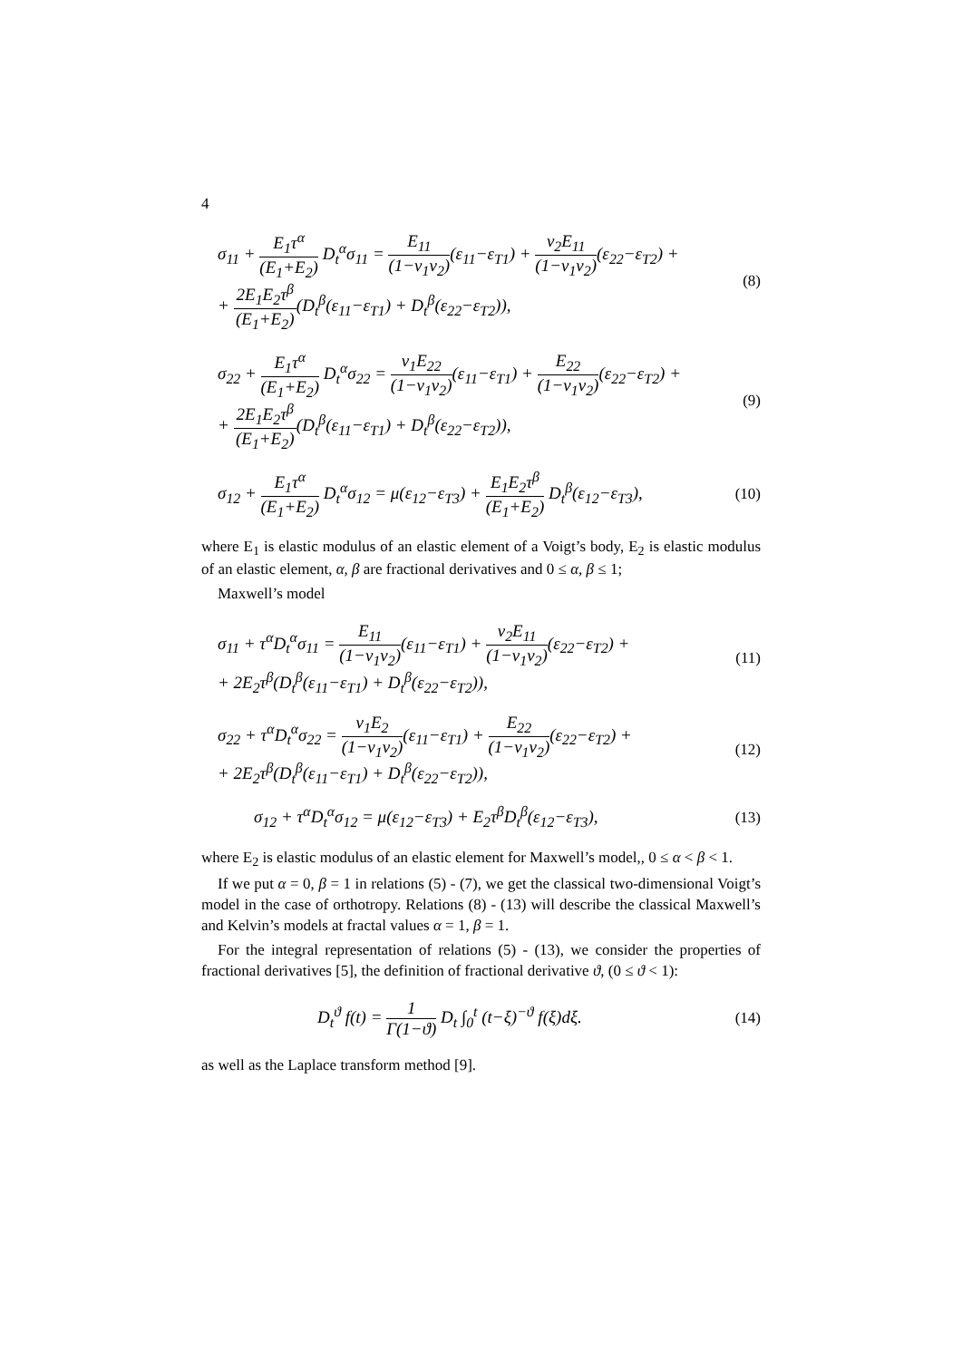4
σ<sub>11</sub> + E<sub>1</sub>τ<sup>α</sup> (E<sub>1</sub>+E<sub>2</sub>) D<sub>t</sub><sup>α</sup>σ<sub>11</sub> = E<sub>11</sub> (1−ν<sub>1</sub>ν<sub>2</sub>)(ε<sub>11</sub>−ε<sub>T1</sub>) + ν<sub>2</sub>E<sub>11</sub> (1−ν<sub>1</sub>ν<sub>2</sub>)(ε<sub>22</sub>−ε<sub>T2</sub>) +
+ 2E<sub>1</sub>E<sub>2</sub>τ<sup>β</sup> (E<sub>1</sub>+E<sub>2</sub>)(D<sub>t</sub><sup>β</sup>(ε<sub>11</sub>−ε<sub>T1</sub>) + D<sub>t</sub><sup>β</sup>(ε<sub>22</sub>−ε<sub>T2</sub>)),
(8)
σ<sub>22</sub> + E<sub>1</sub>τ<sup>α</sup> (E<sub>1</sub>+E<sub>2</sub>) D<sub>t</sub><sup>α</sup>σ<sub>22</sub> = ν<sub>1</sub>E<sub>22</sub> (1−ν<sub>1</sub>ν<sub>2</sub>)(ε<sub>11</sub>−ε<sub>T1</sub>) + E<sub>22</sub> (1−ν<sub>1</sub>ν<sub>2</sub>)(ε<sub>22</sub>−ε<sub>T2</sub>) +
+ 2E<sub>1</sub>E<sub>2</sub>τ<sup>β</sup> (E<sub>1</sub>+E<sub>2</sub>)(D<sub>t</sub><sup>β</sup>(ε<sub>11</sub>−ε<sub>T1</sub>) + D<sub>t</sub><sup>β</sup>(ε<sub>22</sub>−ε<sub>T2</sub>)),
(9)
σ<sub>12</sub> + E<sub>1</sub>τ<sup>α</sup> (E<sub>1</sub>+E<sub>2</sub>) D<sub>t</sub><sup>α</sup>σ<sub>12</sub> = μ(ε<sub>12</sub>−ε<sub>T3</sub>) + E<sub>1</sub>E<sub>2</sub>τ<sup>β</sup> (E<sub>1</sub>+E<sub>2</sub>) D<sub>t</sub><sup>β</sup>(ε<sub>12</sub>−ε<sub>T3</sub>),
(10)
where E<sub>1</sub> is elastic modulus of an elastic element of a Voigt’s body, E<sub>2</sub> is elastic modulus of an elastic element, α, β are fractional derivatives and 0 ≤ α, β ≤ 1;
Maxwell’s model
σ<sub>11</sub> + τ<sup>α</sup>D<sub>t</sub><sup>α</sup>σ<sub>11</sub> = E<sub>11</sub> (1−ν<sub>1</sub>ν<sub>2</sub>)(ε<sub>11</sub>−ε<sub>T1</sub>) + ν<sub>2</sub>E<sub>11</sub> (1−ν<sub>1</sub>ν<sub>2</sub>)(ε<sub>22</sub>−ε<sub>T2</sub>) +
+ 2E<sub>2</sub>τ<sup>β</sup>(D<sub>t</sub><sup>β</sup>(ε<sub>11</sub>−ε<sub>T1</sub>) + D<sub>t</sub><sup>β</sup>(ε<sub>22</sub>−ε<sub>T2</sub>)),
(11)
σ<sub>22</sub> + τ<sup>α</sup>D<sub>t</sub><sup>α</sup>σ<sub>22</sub> = ν<sub>1</sub>E<sub>2</sub> (1−ν<sub>1</sub>ν<sub>2</sub>)(ε<sub>11</sub>−ε<sub>T1</sub>) + E<sub>22</sub> (1−ν<sub>1</sub>ν<sub>2</sub>)(ε<sub>22</sub>−ε<sub>T2</sub>) +
+ 2E<sub>2</sub>τ<sup>β</sup>(D<sub>t</sub><sup>β</sup>(ε<sub>11</sub>−ε<sub>T1</sub>) + D<sub>t</sub><sup>β</sup>(ε<sub>22</sub>−ε<sub>T2</sub>)),
(12)
σ<sub>12</sub> + τ<sup>α</sup>D<sub>t</sub><sup>α</sup>σ<sub>12</sub> = μ(ε<sub>12</sub>−ε<sub>T3</sub>) + E<sub>2</sub>τ<sup>β</sup>D<sub>t</sub><sup>β</sup>(ε<sub>12</sub>−ε<sub>T3</sub>),
(13)
where E<sub>2</sub> is elastic modulus of an elastic element for Maxwell’s model,, 0 ≤ α < β < 1.
If we put α = 0, β = 1 in relations (5) - (7), we get the classical two-dimensional Voigt’s model in the case of orthotropy. Relations (8) - (13) will describe the classical Maxwell’s and Kelvin’s models at fractal values α = 1, β = 1.
For the integral representation of relations (5) - (13), we consider the properties of fractional derivatives [5], the definition of fractional derivative ϑ, (0 ≤ ϑ < 1):
D<sub>t</sub><sup>ϑ</sup> f(t) = 1 Γ(1−ϑ) D<sub>t</sub> ∫<sub>0</sub><sup>t</sup> (t−ξ)<sup>−ϑ</sup> f(ξ)dξ.
(14)
as well as the Laplace transform method [9].